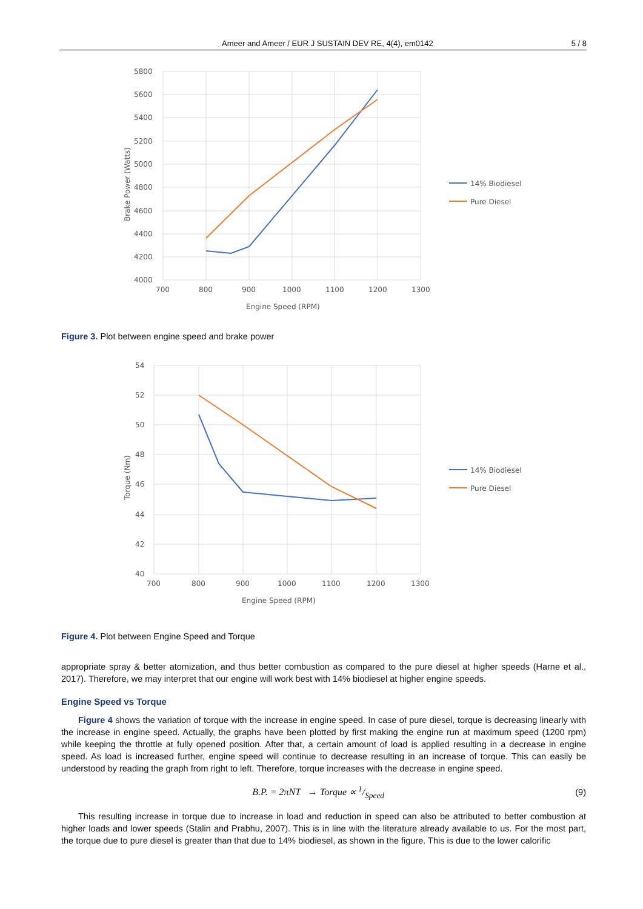Ameer and Ameer / EUR J SUSTAIN DEV RE, 4(4), em0142 5 / 8
5800
5600
5400
5200
5000
4800
4600
4400
4200
4000
700
800
900
1000
1100
1200
1300
Engine Speed (RPM)
Brake Power (Watts)
14% Biodiesel
Pure Diesel
Figure 3. Plot between engine speed and brake power
54
52
50
48
46
44
42
40
700
800
900
1000
1100
1200
1300
Engine Speed (RPM)
Torque (Nm)
14% Biodiesel
Pure Diesel
Figure 4. Plot between Engine Speed and Torque
appropriate spray & better atomization, and thus better combustion as compared to the pure diesel at higher speeds (Harne et al., 2017). Therefore, we may interpret that our engine will work best with 14% biodiesel at higher engine speeds.
Engine Speed vs Torque
Figure 4 shows the variation of torque with the increase in engine speed. In case of pure diesel, torque is decreasing linearly with the increase in engine speed. Actually, the graphs have been plotted by first making the engine run at maximum speed (1200 rpm) while keeping the throttle at fully opened position. After that, a certain amount of load is applied resulting in a decrease in engine speed. As load is increased further, engine speed will continue to decrease resulting in an increase of torque. This can easily be understood by reading the graph from right to left. Therefore, torque increases with the decrease in engine speed.
B.P. = 2πNT → Torque ∝ 1/Speed (9)
This resulting increase in torque due to increase in load and reduction in speed can also be attributed to better combustion at higher loads and lower speeds (Stalin and Prabhu, 2007). This is in line with the literature already available to us. For the most part, the torque due to pure diesel is greater than that due to 14% biodiesel, as shown in the figure. This is due to the lower calorific